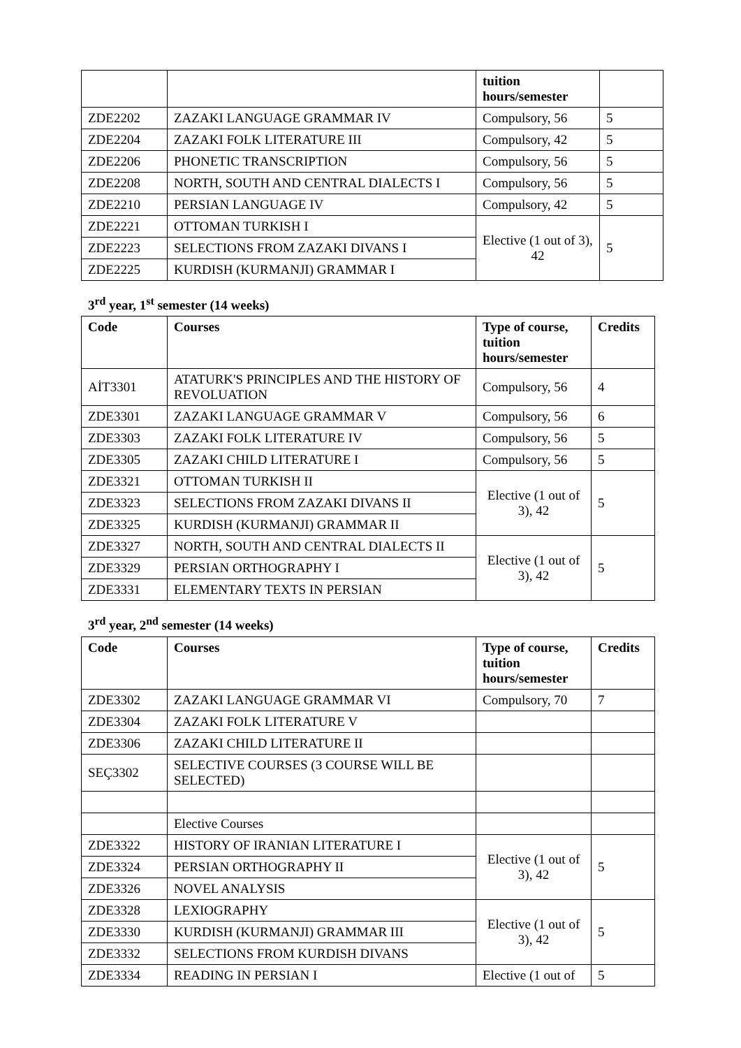| | | tuition hours/semester | |
| ZDE2202 | ZAZAKI LANGUAGE GRAMMAR IV | Compulsory, 56 | 5 |
| ZDE2204 | ZAZAKI FOLK LITERATURE III | Compulsory, 42 | 5 |
| ZDE2206 | PHONETIC TRANSCRIPTION | Compulsory, 56 | 5 |
| ZDE2208 | NORTH, SOUTH AND CENTRAL DIALECTS I | Compulsory, 56 | 5 |
| ZDE2210 | PERSIAN LANGUAGE IV | Compulsory, 42 | 5 |
| ZDE2221 | OTTOMAN TURKISH I | Elective (1 out of 3), 42 | 5 |
| ZDE2223 | SELECTIONS FROM ZAZAKI DIVANS I | | |
| ZDE2225 | KURDISH (KURMANJI) GRAMMAR I | | |
3<sup>rd</sup> year, 1<sup>st</sup> semester (14 weeks)
| Code | Courses | Type of course, tuition hours/semester | Credits |
| --- | --- | --- | --- |
| AİT3301 | ATATURK'S PRINCIPLES AND THE HISTORY OF REVOLUATION | Compulsory, 56 | 4 |
| ZDE3301 | ZAZAKI LANGUAGE GRAMMAR V | Compulsory, 56 | 6 |
| ZDE3303 | ZAZAKI FOLK LITERATURE IV | Compulsory, 56 | 5 |
| ZDE3305 | ZAZAKI CHILD LITERATURE I | Compulsory, 56 | 5 |
| ZDE3321 | OTTOMAN TURKISH II | Elective (1 out of 3), 42 | 5 |
| ZDE3323 | SELECTIONS FROM ZAZAKI DIVANS II | | |
| ZDE3325 | KURDISH (KURMANJI) GRAMMAR II | | |
| ZDE3327 | NORTH, SOUTH AND CENTRAL DIALECTS II | Elective (1 out of 3), 42 | 5 |
| ZDE3329 | PERSIAN ORTHOGRAPHY I | | |
| ZDE3331 | ELEMENTARY TEXTS IN PERSIAN | | |
3<sup>rd</sup> year, 2<sup>nd</sup> semester (14 weeks)
| Code | Courses | Type of course, tuition hours/semester | Credits |
| --- | --- | --- | --- |
| ZDE3302 | ZAZAKI LANGUAGE GRAMMAR VI | Compulsory, 70 | 7 |
| ZDE3304 | ZAZAKI FOLK LITERATURE V | | |
| ZDE3306 | ZAZAKI CHILD LITERATURE II | | |
| SEÇ3302 | SELECTIVE COURSES (3 COURSE WILL BE SELECTED) | | |
| | Elective Courses | | |
| ZDE3322 | HISTORY OF IRANIAN LITERATURE I | Elective (1 out of 3), 42 | 5 |
| ZDE3324 | PERSIAN ORTHOGRAPHY II | | |
| ZDE3326 | NOVEL ANALYSIS | | |
| ZDE3328 | LEXIOGRAPHY | Elective (1 out of 3), 42 | 5 |
| ZDE3330 | KURDISH (KURMANJI) GRAMMAR III | | |
| ZDE3332 | SELECTIONS FROM KURDISH DIVANS | | |
| ZDE3334 | READING IN PERSIAN I | Elective (1 out of | 5 |